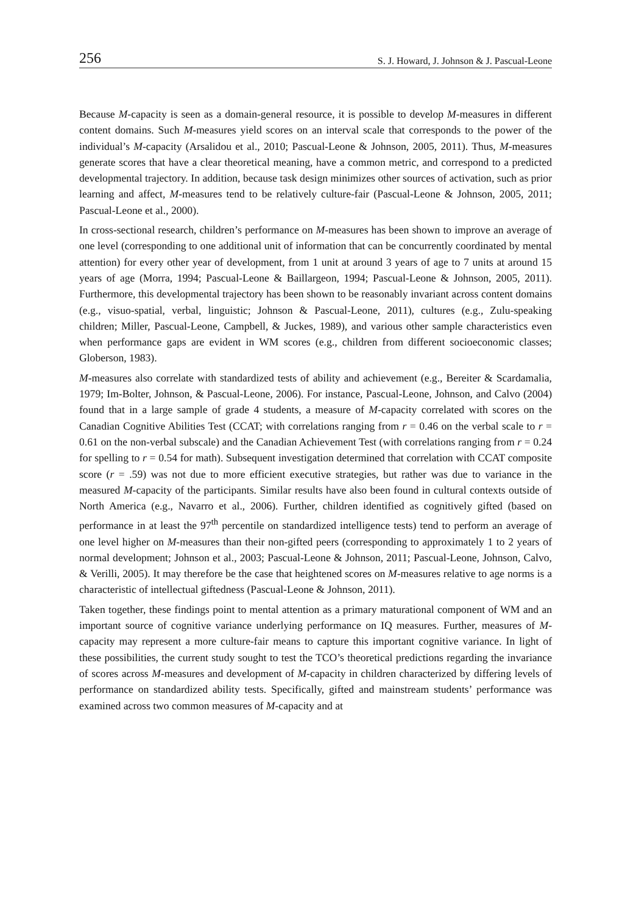256 S. J. Howard, J. Johnson & J. Pascual-Leone
Because M-capacity is seen as a domain-general resource, it is possible to develop M-measures in different content domains. Such M-measures yield scores on an interval scale that corresponds to the power of the individual’s M-capacity (Arsalidou et al., 2010; Pascual-Leone & Johnson, 2005, 2011). Thus, M-measures generate scores that have a clear theoretical meaning, have a common metric, and correspond to a predicted developmental trajectory. In addition, because task design minimizes other sources of activation, such as prior learning and affect, M-measures tend to be relatively culture-fair (Pascual-Leone & Johnson, 2005, 2011; Pascual-Leone et al., 2000).
In cross-sectional research, children’s performance on M-measures has been shown to improve an average of one level (corresponding to one additional unit of information that can be concurrently coordinated by mental attention) for every other year of development, from 1 unit at around 3 years of age to 7 units at around 15 years of age (Morra, 1994; Pascual-Leone & Baillargeon, 1994; Pascual-Leone & Johnson, 2005, 2011). Furthermore, this developmental trajectory has been shown to be reasonably invariant across content domains (e.g., visuo-spatial, verbal, linguistic; Johnson & Pascual-Leone, 2011), cultures (e.g., Zulu-speaking children; Miller, Pascual-Leone, Campbell, & Juckes, 1989), and various other sample characteristics even when performance gaps are evident in WM scores (e.g., children from different socioeconomic classes; Globerson, 1983).
M-measures also correlate with standardized tests of ability and achievement (e.g., Bereiter & Scardamalia, 1979; Im-Bolter, Johnson, & Pascual-Leone, 2006). For instance, Pascual-Leone, Johnson, and Calvo (2004) found that in a large sample of grade 4 students, a measure of M-capacity correlated with scores on the Canadian Cognitive Abilities Test (CCAT; with correlations ranging from r = 0.46 on the verbal scale to r = 0.61 on the non-verbal subscale) and the Canadian Achievement Test (with correlations ranging from r = 0.24 for spelling to r = 0.54 for math). Subsequent investigation determined that correlation with CCAT composite score (r = .59) was not due to more efficient executive strategies, but rather was due to variance in the measured M-capacity of the participants. Similar results have also been found in cultural contexts outside of North America (e.g., Navarro et al., 2006). Further, children identified as cognitively gifted (based on performance in at least the 97<sup>th</sup> percentile on standardized intelligence tests) tend to perform an average of one level higher on M-measures than their non-gifted peers (corresponding to approximately 1 to 2 years of normal development; Johnson et al., 2003; Pascual-Leone & Johnson, 2011; Pascual-Leone, Johnson, Calvo, & Verilli, 2005). It may therefore be the case that heightened scores on M-measures relative to age norms is a characteristic of intellectual giftedness (Pascual-Leone & Johnson, 2011).
Taken together, these findings point to mental attention as a primary maturational component of WM and an important source of cognitive variance underlying performance on IQ measures. Further, measures of M-capacity may represent a more culture-fair means to capture this important cognitive variance. In light of these possibilities, the current study sought to test the TCO’s theoretical predictions regarding the invariance of scores across M-measures and development of M-capacity in children characterized by differing levels of performance on standardized ability tests. Specifically, gifted and mainstream students’ performance was examined across two common measures of M-capacity and at